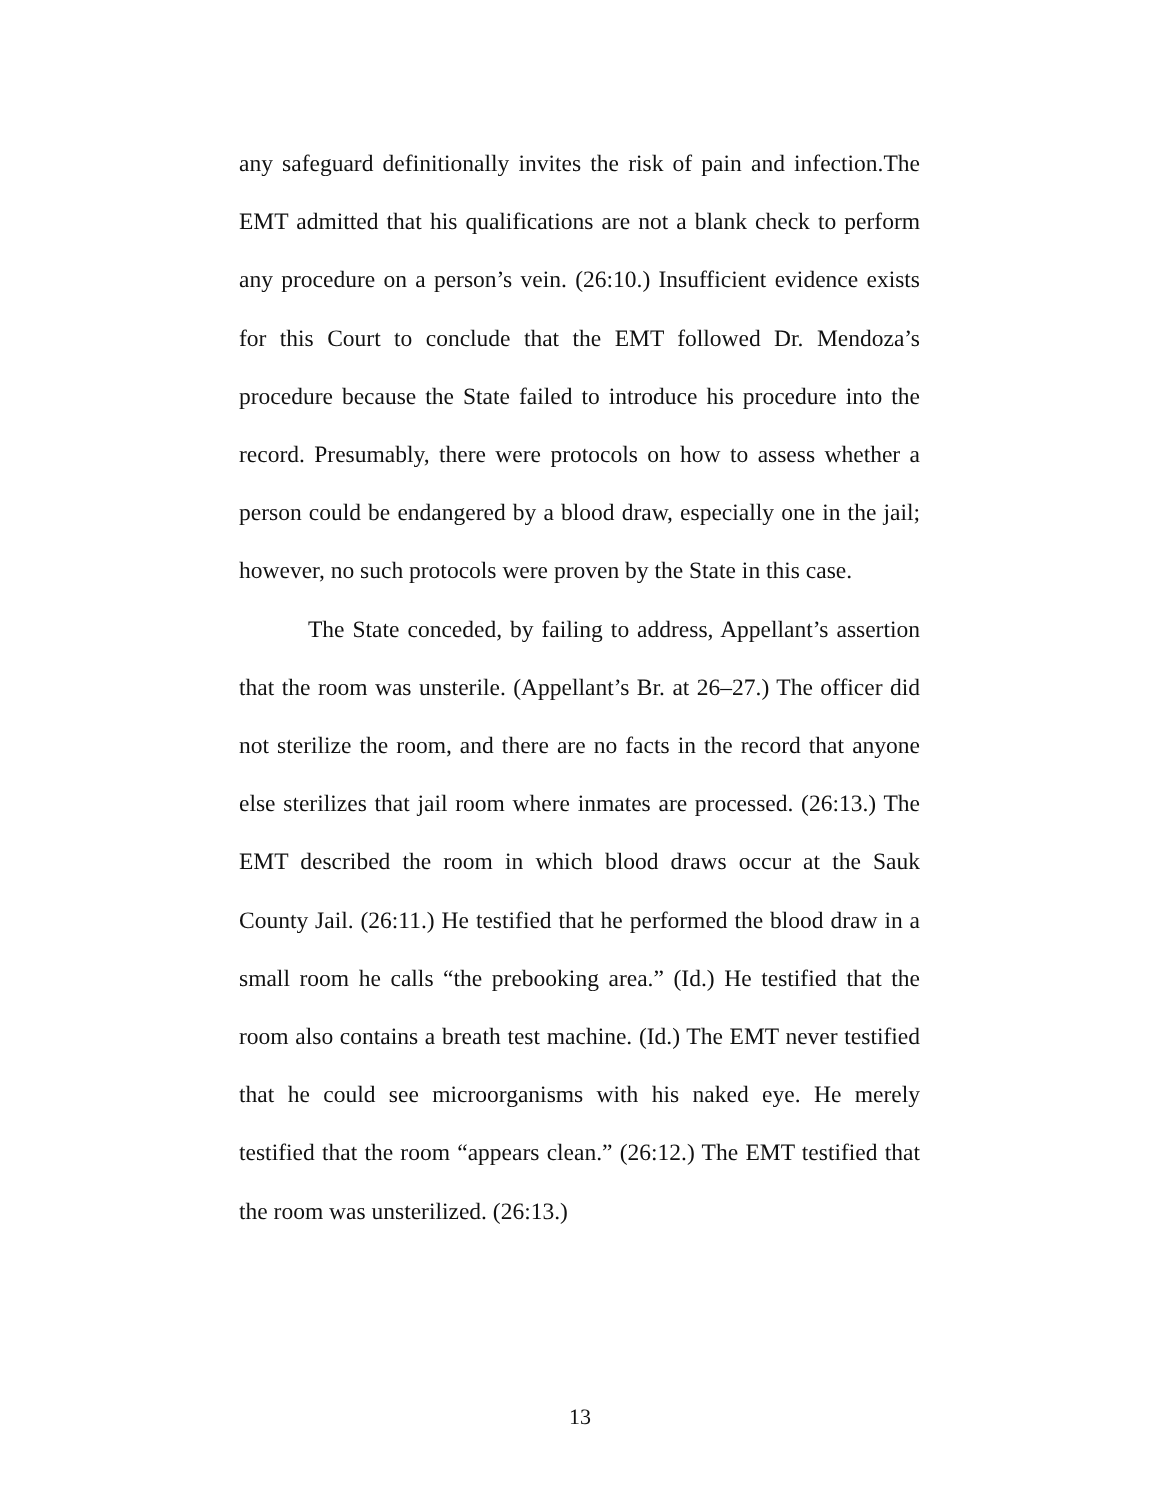any safeguard definitionally invites the risk of pain and infection.The EMT admitted that his qualifications are not a blank check to perform any procedure on a person’s vein. (26:10.) Insufficient evidence exists for this Court to conclude that the EMT followed Dr. Mendoza’s procedure because the State failed to introduce his procedure into the record. Presumably, there were protocols on how to assess whether a person could be endangered by a blood draw, especially one in the jail; however, no such protocols were proven by the State in this case.
The State conceded, by failing to address, Appellant’s assertion that the room was unsterile. (Appellant’s Br. at 26–27.) The officer did not sterilize the room, and there are no facts in the record that anyone else sterilizes that jail room where inmates are processed. (26:13.) The EMT described the room in which blood draws occur at the Sauk County Jail. (26:11.) He testified that he performed the blood draw in a small room he calls “the prebooking area.” (Id.) He testified that the room also contains a breath test machine. (Id.) The EMT never testified that he could see microorganisms with his naked eye. He merely testified that the room “appears clean.” (26:12.) The EMT testified that the room was unsterilized. (26:13.)
13